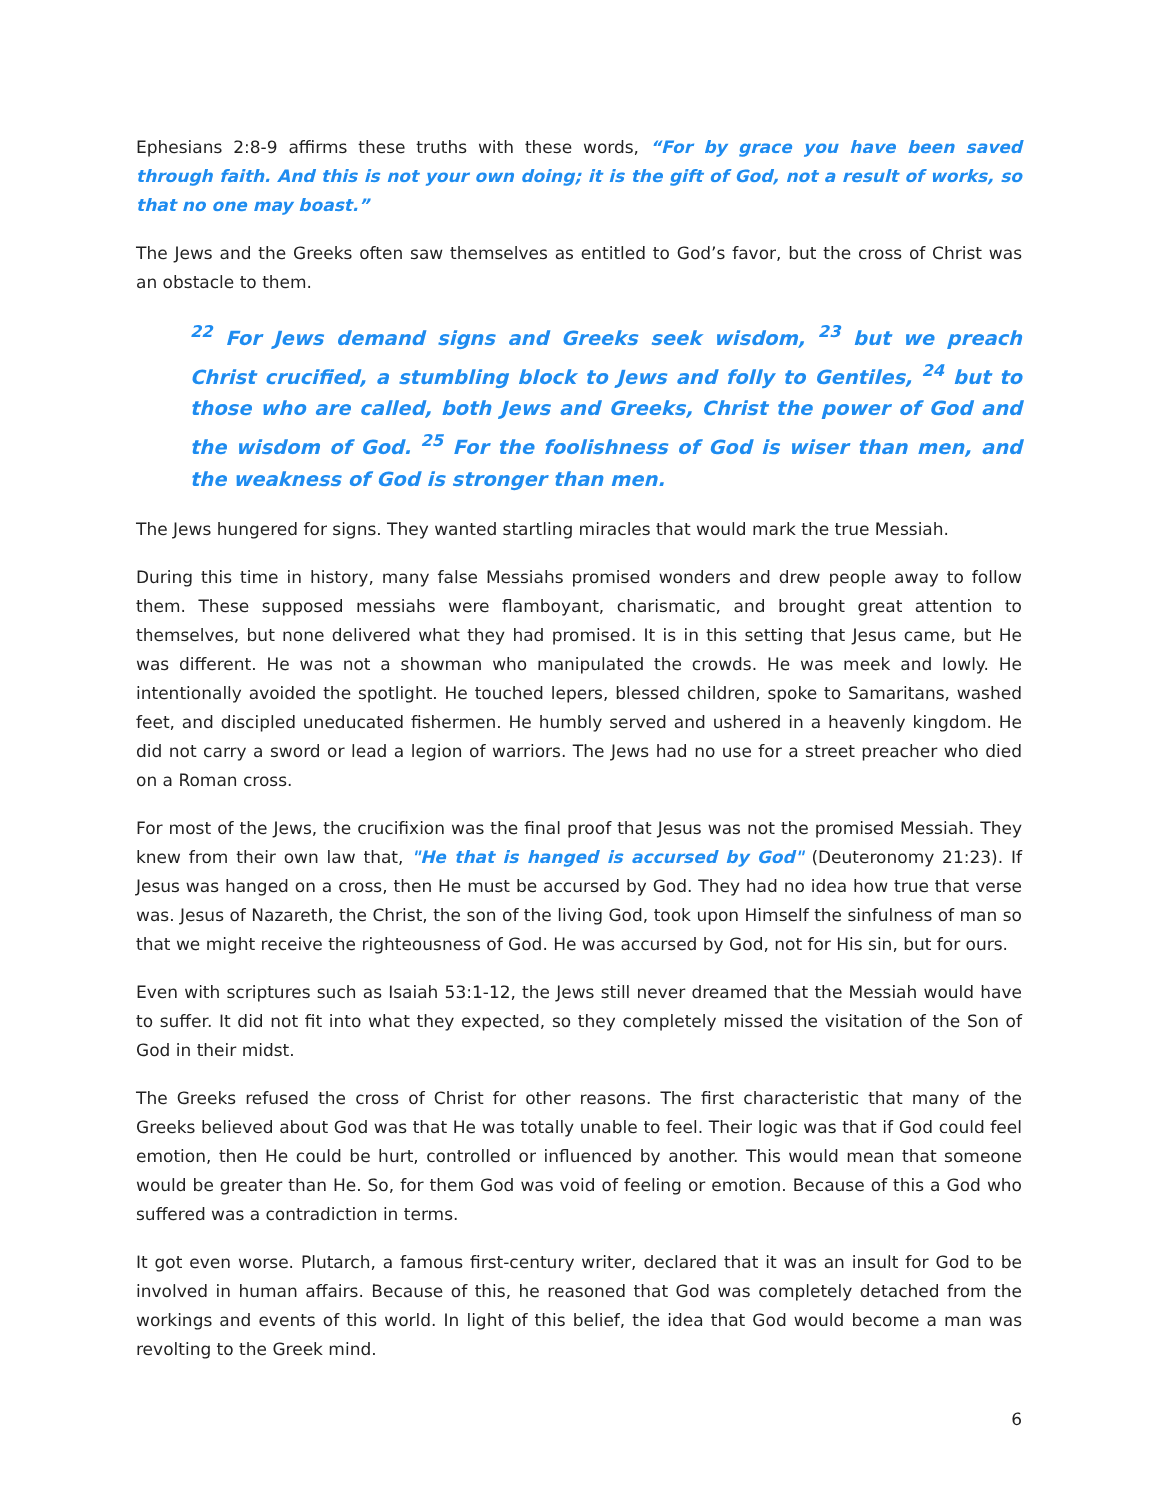Ephesians 2:8-9 affirms these truths with these words, “For by grace you have been saved through faith. And this is not your own doing; it is the gift of God, not a result of works, so that no one may boast.”
The Jews and the Greeks often saw themselves as entitled to God’s favor, but the cross of Christ was an obstacle to them.
<sup>22</sup> For Jews demand signs and Greeks seek wisdom, <sup>23</sup> but we preach Christ crucified, a stumbling block to Jews and folly to Gentiles, <sup>24</sup> but to those who are called, both Jews and Greeks, Christ the power of God and the wisdom of God. <sup>25</sup> For the foolishness of God is wiser than men, and the weakness of God is stronger than men.
The Jews hungered for signs. They wanted startling miracles that would mark the true Messiah.
During this time in history, many false Messiahs promised wonders and drew people away to follow them. These supposed messiahs were flamboyant, charismatic, and brought great attention to themselves, but none delivered what they had promised. It is in this setting that Jesus came, but He was different. He was not a showman who manipulated the crowds. He was meek and lowly. He intentionally avoided the spotlight. He touched lepers, blessed children, spoke to Samaritans, washed feet, and discipled uneducated fishermen. He humbly served and ushered in a heavenly kingdom. He did not carry a sword or lead a legion of warriors. The Jews had no use for a street preacher who died on a Roman cross.
For most of the Jews, the crucifixion was the final proof that Jesus was not the promised Messiah. They knew from their own law that, "He that is hanged is accursed by God" (Deuteronomy 21:23). If Jesus was hanged on a cross, then He must be accursed by God. They had no idea how true that verse was. Jesus of Nazareth, the Christ, the son of the living God, took upon Himself the sinfulness of man so that we might receive the righteousness of God. He was accursed by God, not for His sin, but for ours.
Even with scriptures such as Isaiah 53:1-12, the Jews still never dreamed that the Messiah would have to suffer. It did not fit into what they expected, so they completely missed the visitation of the Son of God in their midst.
The Greeks refused the cross of Christ for other reasons. The first characteristic that many of the Greeks believed about God was that He was totally unable to feel. Their logic was that if God could feel emotion, then He could be hurt, controlled or influenced by another. This would mean that someone would be greater than He. So, for them God was void of feeling or emotion. Because of this a God who suffered was a contradiction in terms.
It got even worse. Plutarch, a famous first-century writer, declared that it was an insult for God to be involved in human affairs. Because of this, he reasoned that God was completely detached from the workings and events of this world. In light of this belief, the idea that God would become a man was revolting to the Greek mind.
6